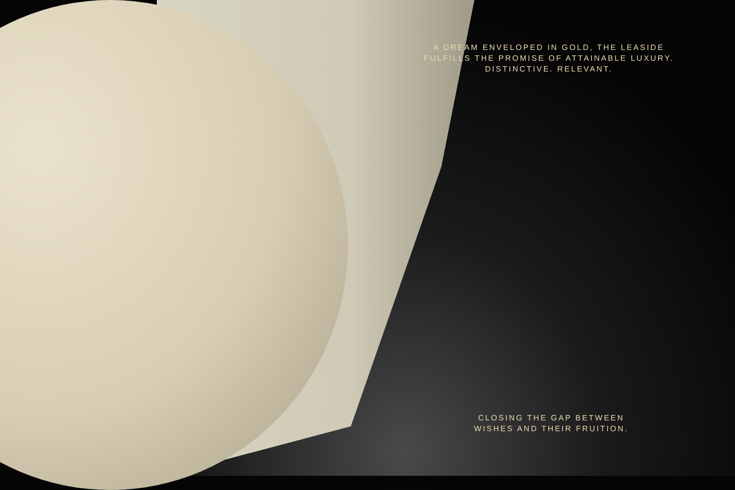A DREAM ENVELOPED IN GOLD, THE LEASIDE
FULFILLS THE PROMISE OF ATTAINABLE LUXURY.
DISTINCTIVE. RELEVANT.
CLOSING THE GAP BETWEEN
WISHES AND THEIR FRUITION.